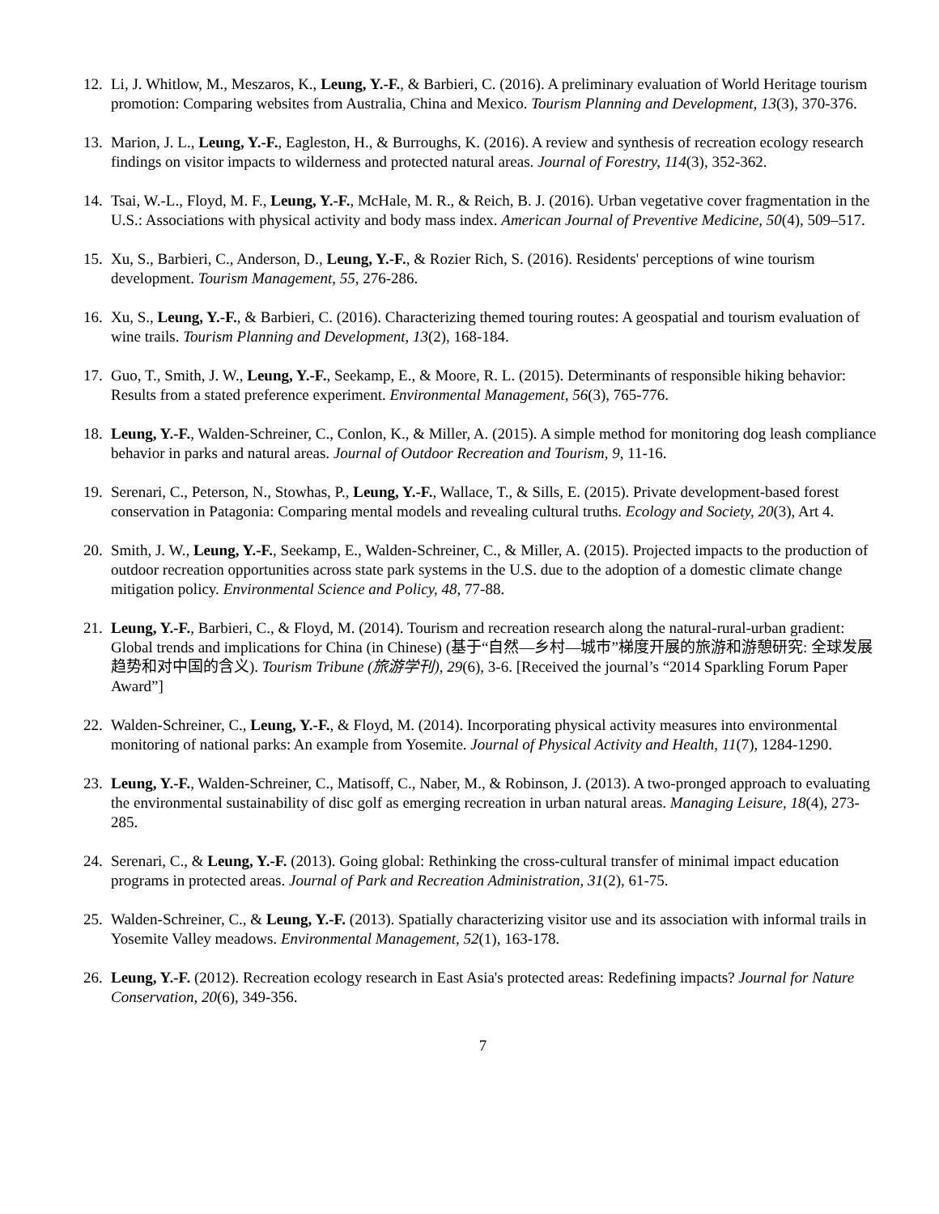12. Li, J. Whitlow, M., Meszaros, K., Leung, Y.-F., & Barbieri, C. (2016). A preliminary evaluation of World Heritage tourism promotion: Comparing websites from Australia, China and Mexico. Tourism Planning and Development, 13(3), 370-376.
13. Marion, J. L., Leung, Y.-F., Eagleston, H., & Burroughs, K. (2016). A review and synthesis of recreation ecology research findings on visitor impacts to wilderness and protected natural areas. Journal of Forestry, 114(3), 352-362.
14. Tsai, W.-L., Floyd, M. F., Leung, Y.-F., McHale, M. R., & Reich, B. J. (2016). Urban vegetative cover fragmentation in the U.S.: Associations with physical activity and body mass index. American Journal of Preventive Medicine, 50(4), 509–517.
15. Xu, S., Barbieri, C., Anderson, D., Leung, Y.-F., & Rozier Rich, S. (2016). Residents' perceptions of wine tourism development. Tourism Management, 55, 276-286.
16. Xu, S., Leung, Y.-F., & Barbieri, C. (2016). Characterizing themed touring routes: A geospatial and tourism evaluation of wine trails. Tourism Planning and Development, 13(2), 168-184.
17. Guo, T., Smith, J. W., Leung, Y.-F., Seekamp, E., & Moore, R. L. (2015). Determinants of responsible hiking behavior: Results from a stated preference experiment. Environmental Management, 56(3), 765-776.
18. Leung, Y.-F., Walden-Schreiner, C., Conlon, K., & Miller, A. (2015). A simple method for monitoring dog leash compliance behavior in parks and natural areas. Journal of Outdoor Recreation and Tourism, 9, 11-16.
19. Serenari, C., Peterson, N., Stowhas, P., Leung, Y.-F., Wallace, T., & Sills, E. (2015). Private development-based forest conservation in Patagonia: Comparing mental models and revealing cultural truths. Ecology and Society, 20(3), Art 4.
20. Smith, J. W., Leung, Y.-F., Seekamp, E., Walden-Schreiner, C., & Miller, A. (2015). Projected impacts to the production of outdoor recreation opportunities across state park systems in the U.S. due to the adoption of a domestic climate change mitigation policy. Environmental Science and Policy, 48, 77-88.
21. Leung, Y.-F., Barbieri, C., & Floyd, M. (2014). Tourism and recreation research along the natural-rural-urban gradient: Global trends and implications for China (in Chinese) (基于“自然—乡村—城市”梯度开展的旅游和游憩研究: 全球发展趋势和对中国的含义). Tourism Tribune (旅游学刊), 29(6), 3-6. [Received the journal’s “2014 Sparkling Forum Paper Award”]
22. Walden-Schreiner, C., Leung, Y.-F., & Floyd, M. (2014). Incorporating physical activity measures into environmental monitoring of national parks: An example from Yosemite. Journal of Physical Activity and Health, 11(7), 1284-1290.
23. Leung, Y.-F., Walden-Schreiner, C., Matisoff, C., Naber, M., & Robinson, J. (2013). A two-pronged approach to evaluating the environmental sustainability of disc golf as emerging recreation in urban natural areas. Managing Leisure, 18(4), 273-285.
24. Serenari, C., & Leung, Y.-F. (2013). Going global: Rethinking the cross-cultural transfer of minimal impact education programs in protected areas. Journal of Park and Recreation Administration, 31(2), 61-75.
25. Walden-Schreiner, C., & Leung, Y.-F. (2013). Spatially characterizing visitor use and its association with informal trails in Yosemite Valley meadows. Environmental Management, 52(1), 163-178.
26. Leung, Y.-F. (2012). Recreation ecology research in East Asia's protected areas: Redefining impacts? Journal for Nature Conservation, 20(6), 349-356.
7